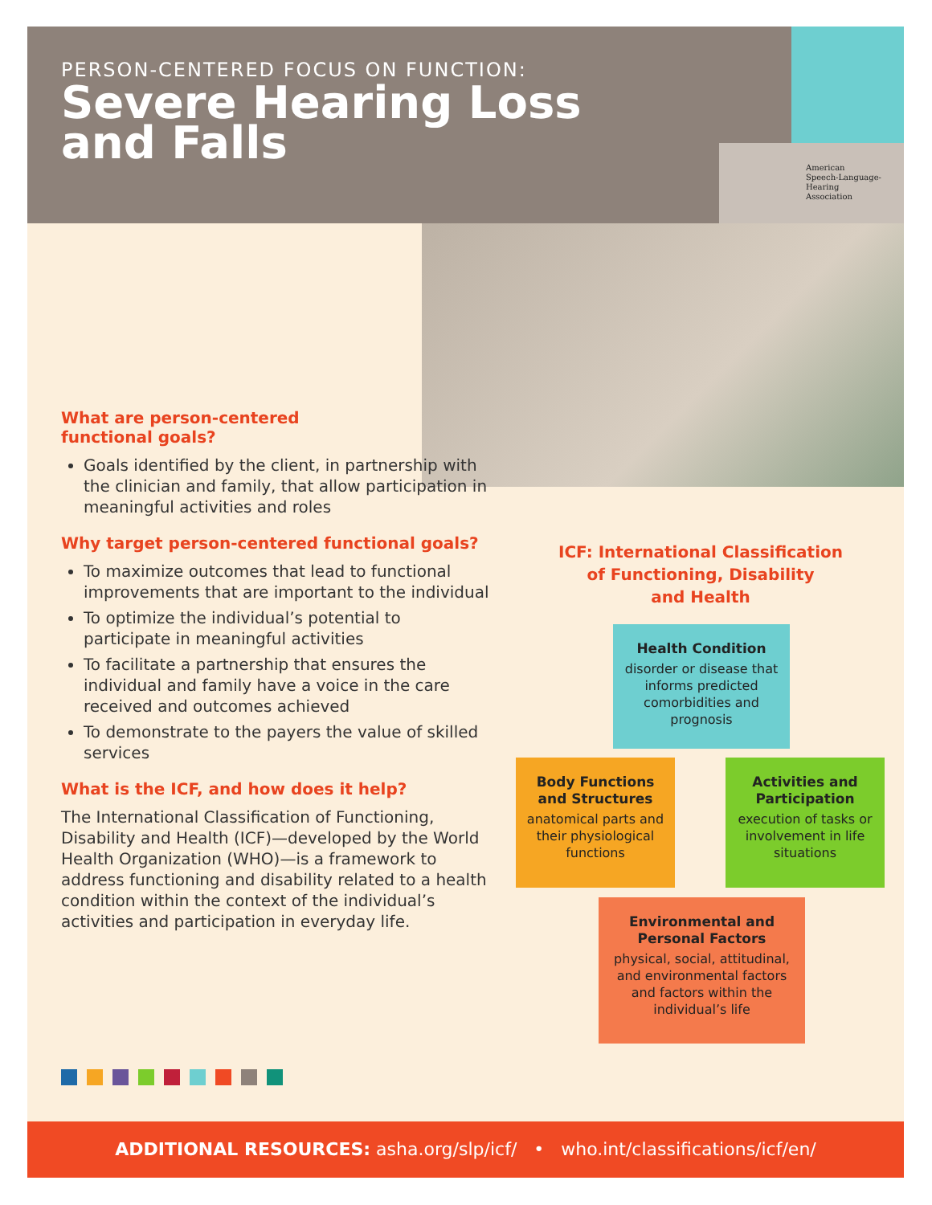PERSON-CENTERED FOCUS ON FUNCTION:
Severe Hearing Loss
and Falls
American
Speech-Language-
Hearing
Association
What are person-centered
functional goals?
Goals identified by the client, in partnership with the clinician and family, that allow participation in meaningful activities and roles
Why target person-centered functional goals?
To maximize outcomes that lead to functional improvements that are important to the individual
To optimize the individual’s potential to participate in meaningful activities
To facilitate a partnership that ensures the individual and family have a voice in the care received and outcomes achieved
To demonstrate to the payers the value of skilled services
What is the ICF, and how does it help?
The International Classification of Functioning, Disability and Health (ICF)—developed by the World Health Organization (WHO)—is a framework to address functioning and disability related to a health condition within the context of the individual’s activities and participation in everyday life.
ICF: International Classification
of Functioning, Disability
and Health
Health Condition
disorder or disease that informs predicted comorbidities and prognosis
Body Functions and Structures
anatomical parts and their physiological functions
Activities and Participation
execution of tasks or involvement in life situations
Environmental and Personal Factors
physical, social, attitudinal, and environmental factors and factors within the individual’s life
ADDITIONAL RESOURCES: asha.org/slp/icf/ • who.int/classifications/icf/en/